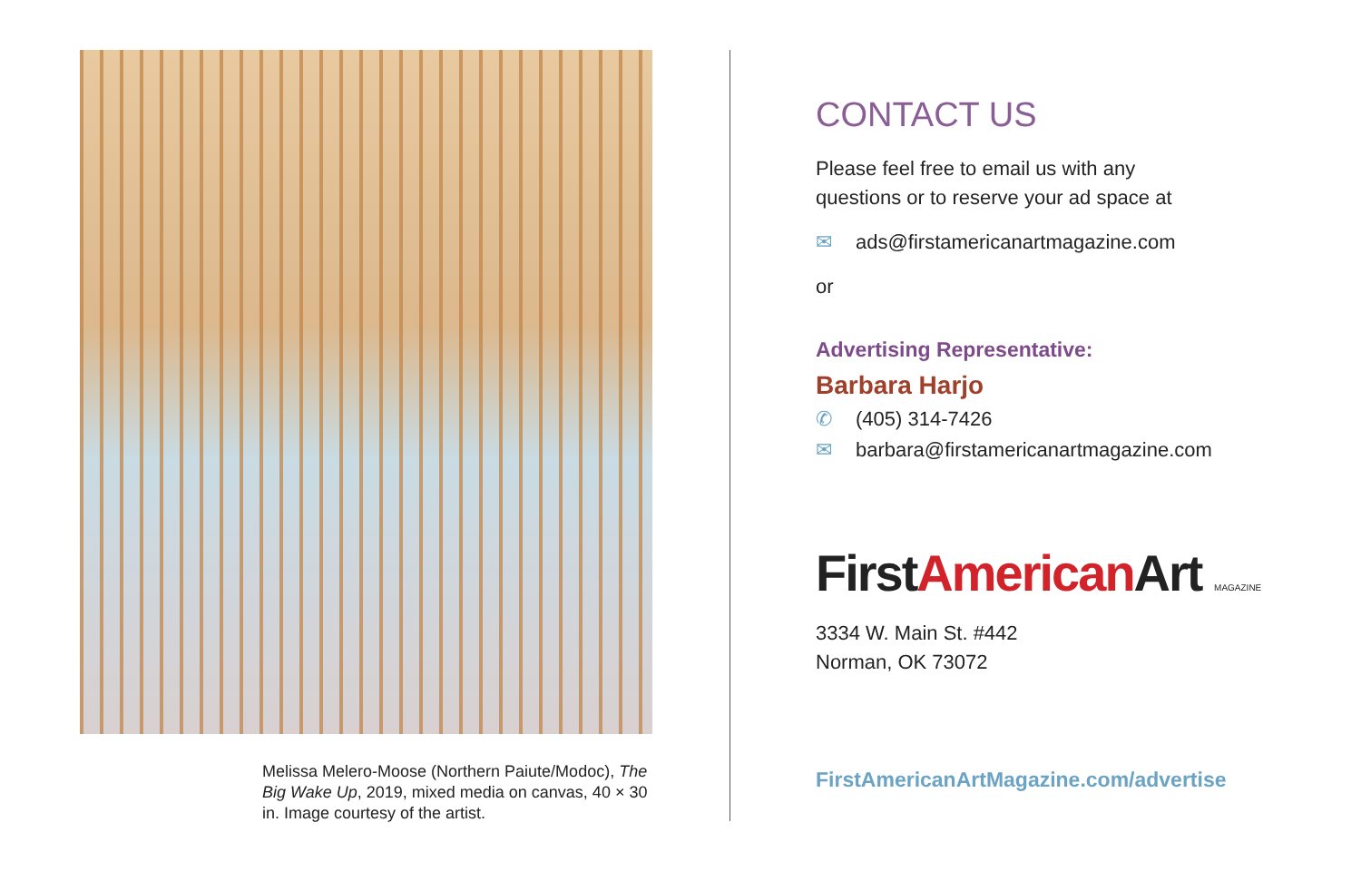Melissa Melero-Moose (Northern Paiute/Modoc), The Big Wake Up, 2019, mixed media on canvas, 40 × 30 in. Image courtesy of the artist.
CONTACT US
Please feel free to email us with any
questions or to reserve your ad space at
✉ ads@firstamericanartmagazine.com
or
Advertising Representative:
Barbara Harjo
✆ (405) 314-7426
✉ barbara@firstamericanartmagazine.com
FirstAmerican Art MAGAZINE
3334 W. Main St. #442
Norman, OK 73072
FirstAmericanArtMagazine.com/advertise